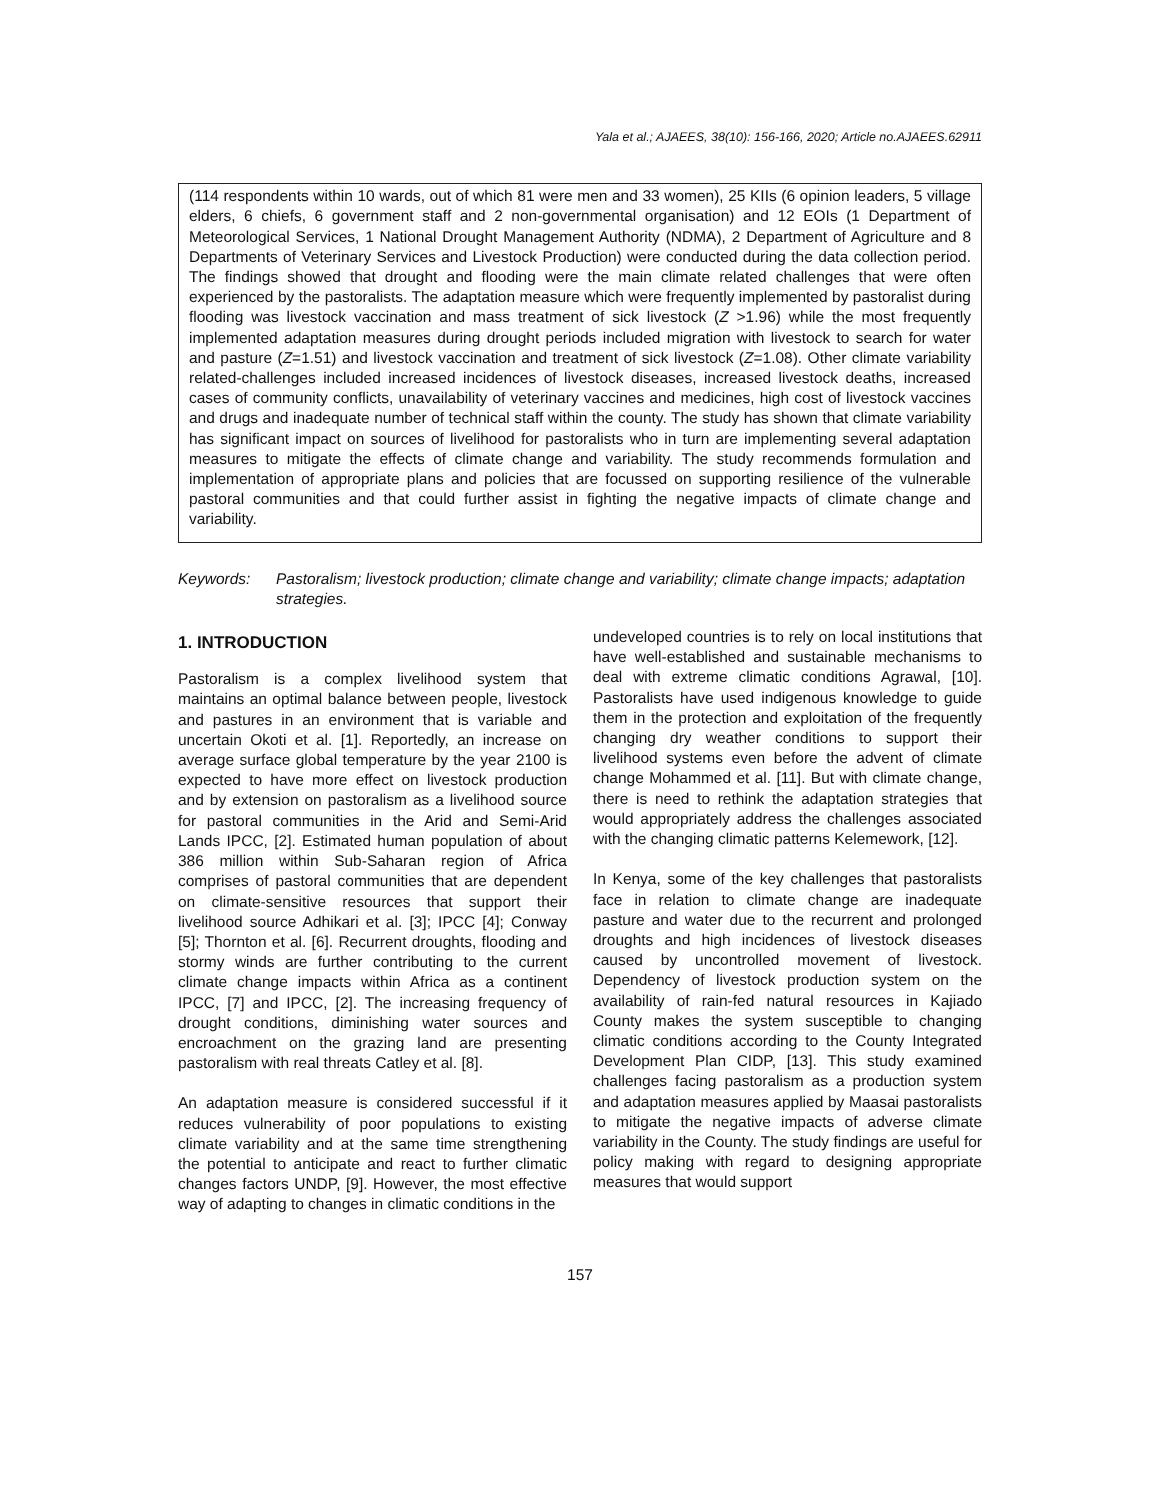Yala et al.; AJAEES, 38(10): 156-166, 2020; Article no.AJAEES.62911
(114 respondents within 10 wards, out of which 81 were men and 33 women), 25 KIIs (6 opinion leaders, 5 village elders, 6 chiefs, 6 government staff and 2 non-governmental organisation) and 12 EOIs (1 Department of Meteorological Services, 1 National Drought Management Authority (NDMA), 2 Department of Agriculture and 8 Departments of Veterinary Services and Livestock Production) were conducted during the data collection period. The findings showed that drought and flooding were the main climate related challenges that were often experienced by the pastoralists. The adaptation measure which were frequently implemented by pastoralist during flooding was livestock vaccination and mass treatment of sick livestock (Z >1.96) while the most frequently implemented adaptation measures during drought periods included migration with livestock to search for water and pasture (Z=1.51) and livestock vaccination and treatment of sick livestock (Z=1.08). Other climate variability related-challenges included increased incidences of livestock diseases, increased livestock deaths, increased cases of community conflicts, unavailability of veterinary vaccines and medicines, high cost of livestock vaccines and drugs and inadequate number of technical staff within the county. The study has shown that climate variability has significant impact on sources of livelihood for pastoralists who in turn are implementing several adaptation measures to mitigate the effects of climate change and variability. The study recommends formulation and implementation of appropriate plans and policies that are focussed on supporting resilience of the vulnerable pastoral communities and that could further assist in fighting the negative impacts of climate change and variability.
Keywords: Pastoralism; livestock production; climate change and variability; climate change impacts; adaptation strategies.
1. INTRODUCTION
Pastoralism is a complex livelihood system that maintains an optimal balance between people, livestock and pastures in an environment that is variable and uncertain Okoti et al. [1]. Reportedly, an increase on average surface global temperature by the year 2100 is expected to have more effect on livestock production and by extension on pastoralism as a livelihood source for pastoral communities in the Arid and Semi-Arid Lands IPCC, [2]. Estimated human population of about 386 million within Sub-Saharan region of Africa comprises of pastoral communities that are dependent on climate-sensitive resources that support their livelihood source Adhikari et al. [3]; IPCC [4]; Conway [5]; Thornton et al. [6]. Recurrent droughts, flooding and stormy winds are further contributing to the current climate change impacts within Africa as a continent IPCC, [7] and IPCC, [2]. The increasing frequency of drought conditions, diminishing water sources and encroachment on the grazing land are presenting pastoralism with real threats Catley et al. [8].
An adaptation measure is considered successful if it reduces vulnerability of poor populations to existing climate variability and at the same time strengthening the potential to anticipate and react to further climatic changes factors UNDP, [9]. However, the most effective way of adapting to changes in climatic conditions in the
undeveloped countries is to rely on local institutions that have well-established and sustainable mechanisms to deal with extreme climatic conditions Agrawal, [10]. Pastoralists have used indigenous knowledge to guide them in the protection and exploitation of the frequently changing dry weather conditions to support their livelihood systems even before the advent of climate change Mohammed et al. [11]. But with climate change, there is need to rethink the adaptation strategies that would appropriately address the challenges associated with the changing climatic patterns Kelemework, [12].
In Kenya, some of the key challenges that pastoralists face in relation to climate change are inadequate pasture and water due to the recurrent and prolonged droughts and high incidences of livestock diseases caused by uncontrolled movement of livestock. Dependency of livestock production system on the availability of rain-fed natural resources in Kajiado County makes the system susceptible to changing climatic conditions according to the County Integrated Development Plan CIDP, [13]. This study examined challenges facing pastoralism as a production system and adaptation measures applied by Maasai pastoralists to mitigate the negative impacts of adverse climate variability in the County. The study findings are useful for policy making with regard to designing appropriate measures that would support
157